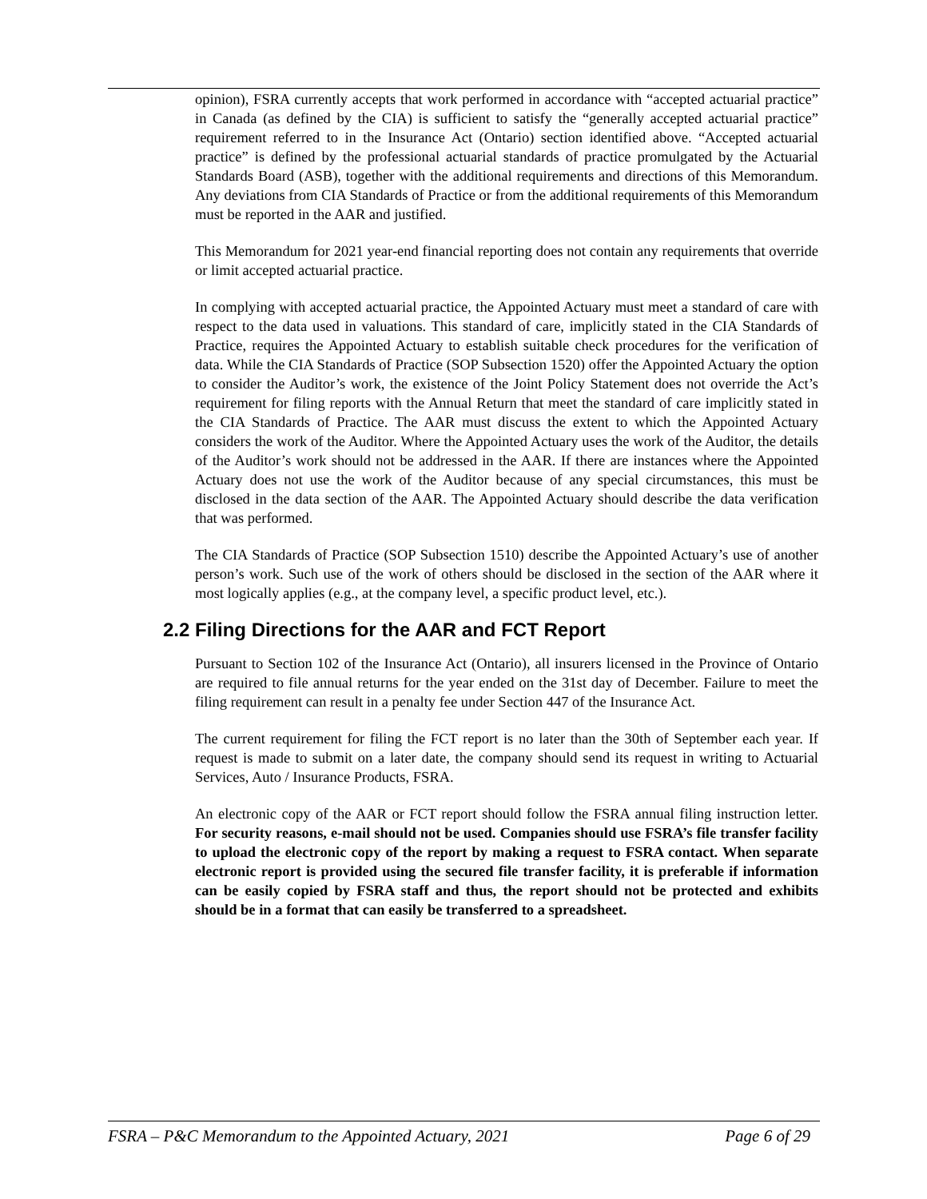opinion), FSRA currently accepts that work performed in accordance with “accepted actuarial practice” in Canada (as defined by the CIA) is sufficient to satisfy the “generally accepted actuarial practice” requirement referred to in the Insurance Act (Ontario) section identified above. “Accepted actuarial practice” is defined by the professional actuarial standards of practice promulgated by the Actuarial Standards Board (ASB), together with the additional requirements and directions of this Memorandum. Any deviations from CIA Standards of Practice or from the additional requirements of this Memorandum must be reported in the AAR and justified.
This Memorandum for 2021 year-end financial reporting does not contain any requirements that override or limit accepted actuarial practice.
In complying with accepted actuarial practice, the Appointed Actuary must meet a standard of care with respect to the data used in valuations. This standard of care, implicitly stated in the CIA Standards of Practice, requires the Appointed Actuary to establish suitable check procedures for the verification of data. While the CIA Standards of Practice (SOP Subsection 1520) offer the Appointed Actuary the option to consider the Auditor’s work, the existence of the Joint Policy Statement does not override the Act’s requirement for filing reports with the Annual Return that meet the standard of care implicitly stated in the CIA Standards of Practice. The AAR must discuss the extent to which the Appointed Actuary considers the work of the Auditor. Where the Appointed Actuary uses the work of the Auditor, the details of the Auditor’s work should not be addressed in the AAR. If there are instances where the Appointed Actuary does not use the work of the Auditor because of any special circumstances, this must be disclosed in the data section of the AAR. The Appointed Actuary should describe the data verification that was performed.
The CIA Standards of Practice (SOP Subsection 1510) describe the Appointed Actuary’s use of another person’s work. Such use of the work of others should be disclosed in the section of the AAR where it most logically applies (e.g., at the company level, a specific product level, etc.).
2.2 Filing Directions for the AAR and FCT Report
Pursuant to Section 102 of the Insurance Act (Ontario), all insurers licensed in the Province of Ontario are required to file annual returns for the year ended on the 31st day of December. Failure to meet the filing requirement can result in a penalty fee under Section 447 of the Insurance Act.
The current requirement for filing the FCT report is no later than the 30th of September each year. If request is made to submit on a later date, the company should send its request in writing to Actuarial Services, Auto / Insurance Products, FSRA.
An electronic copy of the AAR or FCT report should follow the FSRA annual filing instruction letter. For security reasons, e-mail should not be used. Companies should use FSRA’s file transfer facility to upload the electronic copy of the report by making a request to FSRA contact. When separate electronic report is provided using the secured file transfer facility, it is preferable if information can be easily copied by FSRA staff and thus, the report should not be protected and exhibits should be in a format that can easily be transferred to a spreadsheet.
FSRA – P&C Memorandum to the Appointed Actuary, 2021 Page 6 of 29